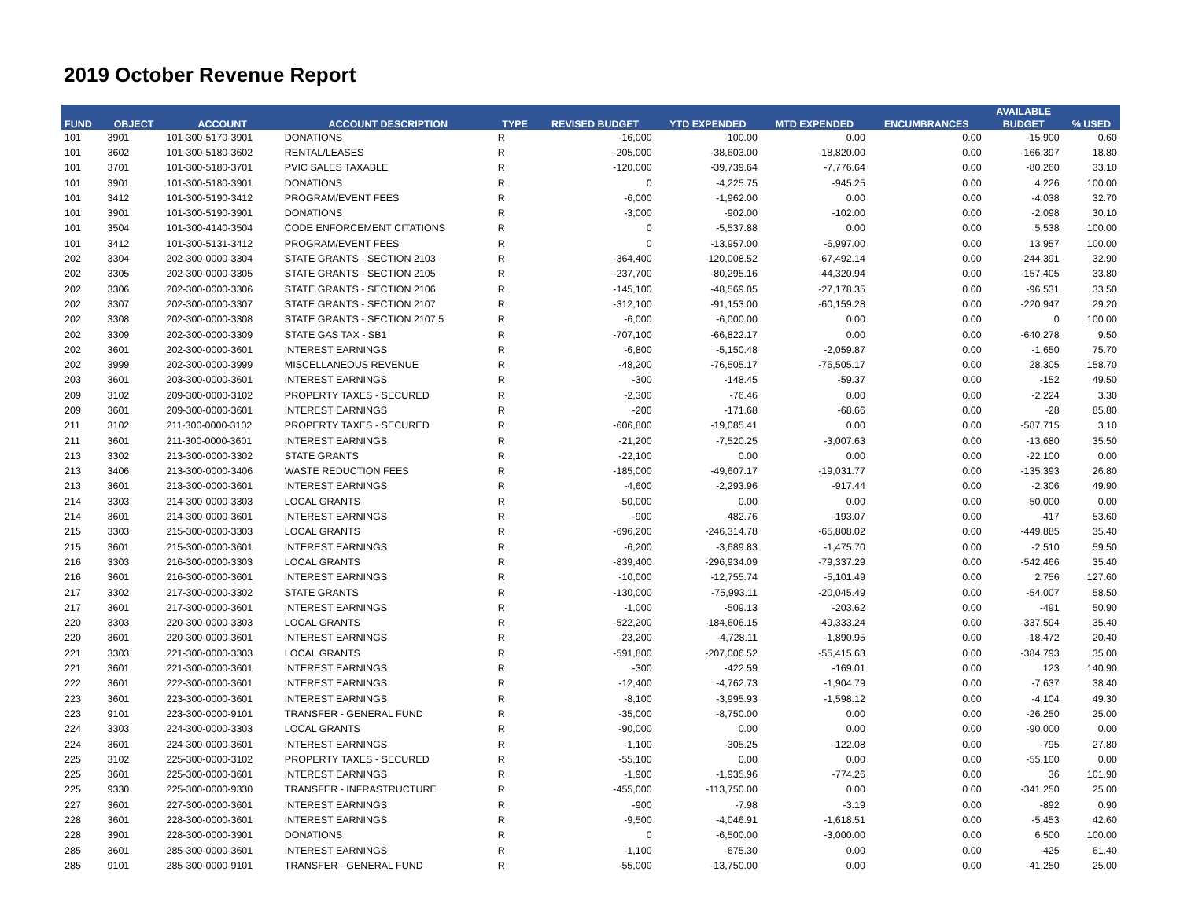2019 October Revenue Report
| | | | | | | | | | AVAILABLE | |
| --- | --- | --- | --- | --- | --- | --- | --- | --- | --- | --- |
| FUND | OBJECT | ACCOUNT | ACCOUNT DESCRIPTION | TYPE | REVISED BUDGET | YTD EXPENDED | MTD EXPENDED | ENCUMBRANCES | BUDGET | % USED |
| 101 | 3901 | 101-300-5170-3901 | DONATIONS | R | -16,000 | -100.00 | 0.00 | 0.00 | -15,900 | 0.60 |
| 101 | 3602 | 101-300-5180-3602 | RENTAL/LEASES | R | -205,000 | -38,603.00 | -18,820.00 | 0.00 | -166,397 | 18.80 |
| 101 | 3701 | 101-300-5180-3701 | PVIC SALES TAXABLE | R | -120,000 | -39,739.64 | -7,776.64 | 0.00 | -80,260 | 33.10 |
| 101 | 3901 | 101-300-5180-3901 | DONATIONS | R | 0 | -4,225.75 | -945.25 | 0.00 | 4,226 | 100.00 |
| 101 | 3412 | 101-300-5190-3412 | PROGRAM/EVENT FEES | R | -6,000 | -1,962.00 | 0.00 | 0.00 | -4,038 | 32.70 |
| 101 | 3901 | 101-300-5190-3901 | DONATIONS | R | -3,000 | -902.00 | -102.00 | 0.00 | -2,098 | 30.10 |
| 101 | 3504 | 101-300-4140-3504 | CODE ENFORCEMENT CITATIONS | R | 0 | -5,537.88 | 0.00 | 0.00 | 5,538 | 100.00 |
| 101 | 3412 | 101-300-5131-3412 | PROGRAM/EVENT FEES | R | 0 | -13,957.00 | -6,997.00 | 0.00 | 13,957 | 100.00 |
| 202 | 3304 | 202-300-0000-3304 | STATE GRANTS - SECTION 2103 | R | -364,400 | -120,008.52 | -67,492.14 | 0.00 | -244,391 | 32.90 |
| 202 | 3305 | 202-300-0000-3305 | STATE GRANTS - SECTION 2105 | R | -237,700 | -80,295.16 | -44,320.94 | 0.00 | -157,405 | 33.80 |
| 202 | 3306 | 202-300-0000-3306 | STATE GRANTS - SECTION 2106 | R | -145,100 | -48,569.05 | -27,178.35 | 0.00 | -96,531 | 33.50 |
| 202 | 3307 | 202-300-0000-3307 | STATE GRANTS - SECTION 2107 | R | -312,100 | -91,153.00 | -60,159.28 | 0.00 | -220,947 | 29.20 |
| 202 | 3308 | 202-300-0000-3308 | STATE GRANTS - SECTION 2107.5 | R | -6,000 | -6,000.00 | 0.00 | 0.00 | 0 | 100.00 |
| 202 | 3309 | 202-300-0000-3309 | STATE GAS TAX - SB1 | R | -707,100 | -66,822.17 | 0.00 | 0.00 | -640,278 | 9.50 |
| 202 | 3601 | 202-300-0000-3601 | INTEREST EARNINGS | R | -6,800 | -5,150.48 | -2,059.87 | 0.00 | -1,650 | 75.70 |
| 202 | 3999 | 202-300-0000-3999 | MISCELLANEOUS REVENUE | R | -48,200 | -76,505.17 | -76,505.17 | 0.00 | 28,305 | 158.70 |
| 203 | 3601 | 203-300-0000-3601 | INTEREST EARNINGS | R | -300 | -148.45 | -59.37 | 0.00 | -152 | 49.50 |
| 209 | 3102 | 209-300-0000-3102 | PROPERTY TAXES - SECURED | R | -2,300 | -76.46 | 0.00 | 0.00 | -2,224 | 3.30 |
| 209 | 3601 | 209-300-0000-3601 | INTEREST EARNINGS | R | -200 | -171.68 | -68.66 | 0.00 | -28 | 85.80 |
| 211 | 3102 | 211-300-0000-3102 | PROPERTY TAXES - SECURED | R | -606,800 | -19,085.41 | 0.00 | 0.00 | -587,715 | 3.10 |
| 211 | 3601 | 211-300-0000-3601 | INTEREST EARNINGS | R | -21,200 | -7,520.25 | -3,007.63 | 0.00 | -13,680 | 35.50 |
| 213 | 3302 | 213-300-0000-3302 | STATE GRANTS | R | -22,100 | 0.00 | 0.00 | 0.00 | -22,100 | 0.00 |
| 213 | 3406 | 213-300-0000-3406 | WASTE REDUCTION FEES | R | -185,000 | -49,607.17 | -19,031.77 | 0.00 | -135,393 | 26.80 |
| 213 | 3601 | 213-300-0000-3601 | INTEREST EARNINGS | R | -4,600 | -2,293.96 | -917.44 | 0.00 | -2,306 | 49.90 |
| 214 | 3303 | 214-300-0000-3303 | LOCAL GRANTS | R | -50,000 | 0.00 | 0.00 | 0.00 | -50,000 | 0.00 |
| 214 | 3601 | 214-300-0000-3601 | INTEREST EARNINGS | R | -900 | -482.76 | -193.07 | 0.00 | -417 | 53.60 |
| 215 | 3303 | 215-300-0000-3303 | LOCAL GRANTS | R | -696,200 | -246,314.78 | -65,808.02 | 0.00 | -449,885 | 35.40 |
| 215 | 3601 | 215-300-0000-3601 | INTEREST EARNINGS | R | -6,200 | -3,689.83 | -1,475.70 | 0.00 | -2,510 | 59.50 |
| 216 | 3303 | 216-300-0000-3303 | LOCAL GRANTS | R | -839,400 | -296,934.09 | -79,337.29 | 0.00 | -542,466 | 35.40 |
| 216 | 3601 | 216-300-0000-3601 | INTEREST EARNINGS | R | -10,000 | -12,755.74 | -5,101.49 | 0.00 | 2,756 | 127.60 |
| 217 | 3302 | 217-300-0000-3302 | STATE GRANTS | R | -130,000 | -75,993.11 | -20,045.49 | 0.00 | -54,007 | 58.50 |
| 217 | 3601 | 217-300-0000-3601 | INTEREST EARNINGS | R | -1,000 | -509.13 | -203.62 | 0.00 | -491 | 50.90 |
| 220 | 3303 | 220-300-0000-3303 | LOCAL GRANTS | R | -522,200 | -184,606.15 | -49,333.24 | 0.00 | -337,594 | 35.40 |
| 220 | 3601 | 220-300-0000-3601 | INTEREST EARNINGS | R | -23,200 | -4,728.11 | -1,890.95 | 0.00 | -18,472 | 20.40 |
| 221 | 3303 | 221-300-0000-3303 | LOCAL GRANTS | R | -591,800 | -207,006.52 | -55,415.63 | 0.00 | -384,793 | 35.00 |
| 221 | 3601 | 221-300-0000-3601 | INTEREST EARNINGS | R | -300 | -422.59 | -169.01 | 0.00 | 123 | 140.90 |
| 222 | 3601 | 222-300-0000-3601 | INTEREST EARNINGS | R | -12,400 | -4,762.73 | -1,904.79 | 0.00 | -7,637 | 38.40 |
| 223 | 3601 | 223-300-0000-3601 | INTEREST EARNINGS | R | -8,100 | -3,995.93 | -1,598.12 | 0.00 | -4,104 | 49.30 |
| 223 | 9101 | 223-300-0000-9101 | TRANSFER - GENERAL FUND | R | -35,000 | -8,750.00 | 0.00 | 0.00 | -26,250 | 25.00 |
| 224 | 3303 | 224-300-0000-3303 | LOCAL GRANTS | R | -90,000 | 0.00 | 0.00 | 0.00 | -90,000 | 0.00 |
| 224 | 3601 | 224-300-0000-3601 | INTEREST EARNINGS | R | -1,100 | -305.25 | -122.08 | 0.00 | -795 | 27.80 |
| 225 | 3102 | 225-300-0000-3102 | PROPERTY TAXES - SECURED | R | -55,100 | 0.00 | 0.00 | 0.00 | -55,100 | 0.00 |
| 225 | 3601 | 225-300-0000-3601 | INTEREST EARNINGS | R | -1,900 | -1,935.96 | -774.26 | 0.00 | 36 | 101.90 |
| 225 | 9330 | 225-300-0000-9330 | TRANSFER - INFRASTRUCTURE | R | -455,000 | -113,750.00 | 0.00 | 0.00 | -341,250 | 25.00 |
| 227 | 3601 | 227-300-0000-3601 | INTEREST EARNINGS | R | -900 | -7.98 | -3.19 | 0.00 | -892 | 0.90 |
| 228 | 3601 | 228-300-0000-3601 | INTEREST EARNINGS | R | -9,500 | -4,046.91 | -1,618.51 | 0.00 | -5,453 | 42.60 |
| 228 | 3901 | 228-300-0000-3901 | DONATIONS | R | 0 | -6,500.00 | -3,000.00 | 0.00 | 6,500 | 100.00 |
| 285 | 3601 | 285-300-0000-3601 | INTEREST EARNINGS | R | -1,100 | -675.30 | 0.00 | 0.00 | -425 | 61.40 |
| 285 | 9101 | 285-300-0000-9101 | TRANSFER - GENERAL FUND | R | -55,000 | -13,750.00 | 0.00 | 0.00 | -41,250 | 25.00 |